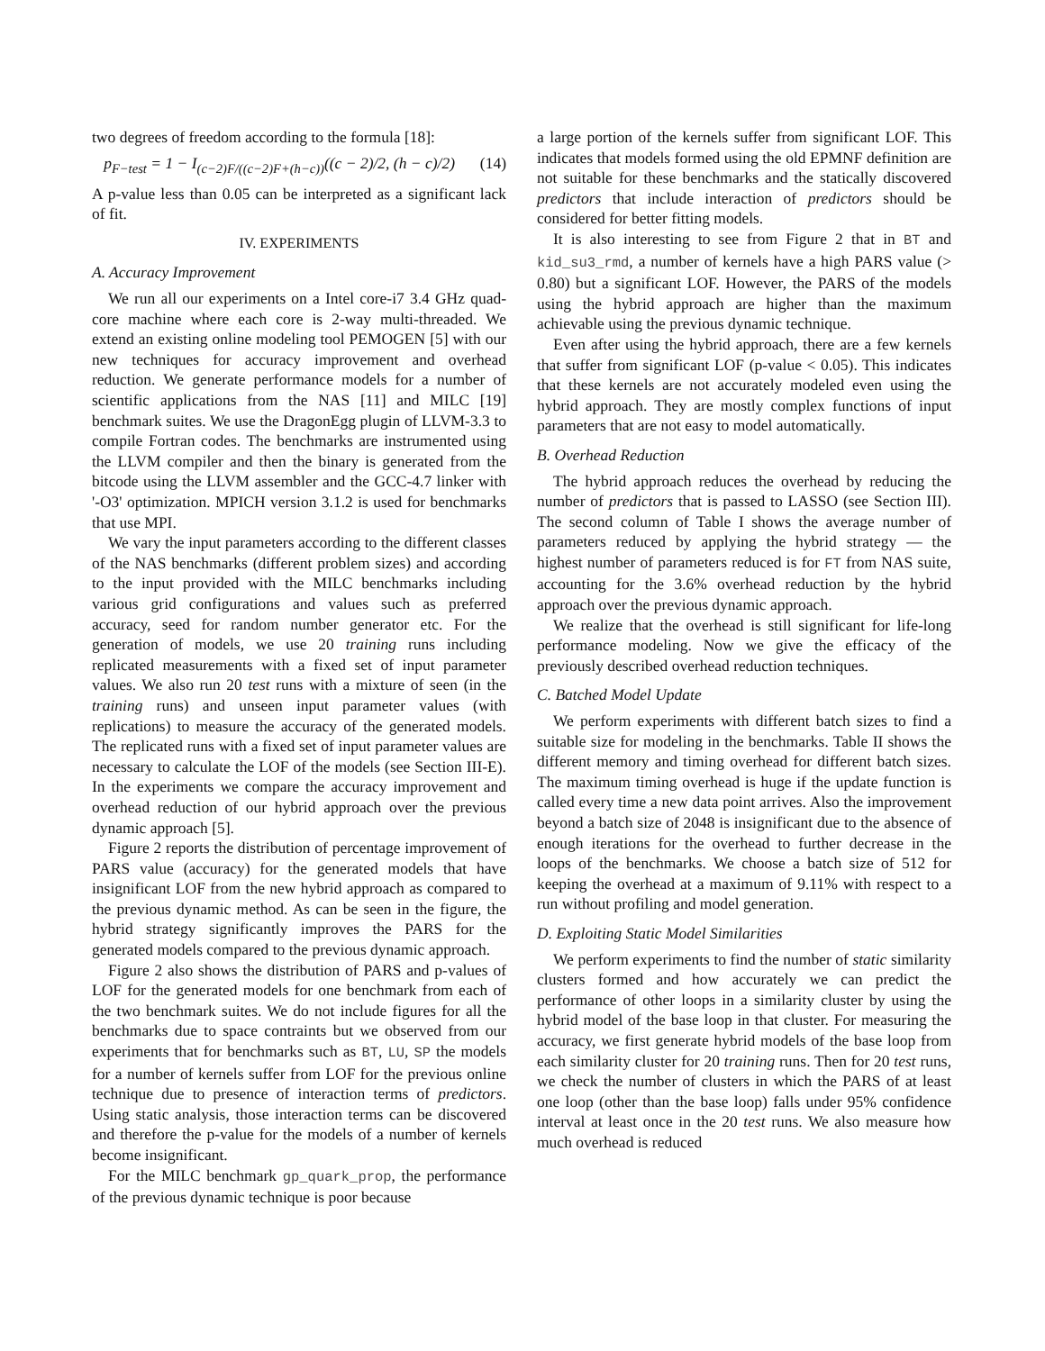two degrees of freedom according to the formula [18]:
p<sub>F−test</sub> = 1 − I<sub>(c−2)F/((c−2)F+(h−c))</sub>((c − 2)/2, (h − c)/2) (14)
A p-value less than 0.05 can be interpreted as a significant lack of fit.
IV. EXPERIMENTS
A. Accuracy Improvement
We run all our experiments on a Intel core-i7 3.4 GHz quad-core machine where each core is 2-way multi-threaded. We extend an existing online modeling tool PEMOGEN [5] with our new techniques for accuracy improvement and overhead reduction. We generate performance models for a number of scientific applications from the NAS [11] and MILC [19] benchmark suites. We use the DragonEgg plugin of LLVM-3.3 to compile Fortran codes. The benchmarks are instrumented using the LLVM compiler and then the binary is generated from the bitcode using the LLVM assembler and the GCC-4.7 linker with '-O3' optimization. MPICH version 3.1.2 is used for benchmarks that use MPI.
We vary the input parameters according to the different classes of the NAS benchmarks (different problem sizes) and according to the input provided with the MILC benchmarks including various grid configurations and values such as preferred accuracy, seed for random number generator etc. For the generation of models, we use 20 training runs including replicated measurements with a fixed set of input parameter values. We also run 20 test runs with a mixture of seen (in the training runs) and unseen input parameter values (with replications) to measure the accuracy of the generated models. The replicated runs with a fixed set of input parameter values are necessary to calculate the LOF of the models (see Section III-E). In the experiments we compare the accuracy improvement and overhead reduction of our hybrid approach over the previous dynamic approach [5].
Figure 2 reports the distribution of percentage improvement of PARS value (accuracy) for the generated models that have insignificant LOF from the new hybrid approach as compared to the previous dynamic method. As can be seen in the figure, the hybrid strategy significantly improves the PARS for the generated models compared to the previous dynamic approach.
Figure 2 also shows the distribution of PARS and p-values of LOF for the generated models for one benchmark from each of the two benchmark suites. We do not include figures for all the benchmarks due to space contraints but we observed from our experiments that for benchmarks such as BT, LU, SP the models for a number of kernels suffer from LOF for the previous online technique due to presence of interaction terms of predictors. Using static analysis, those interaction terms can be discovered and therefore the p-value for the models of a number of kernels become insignificant.
For the MILC benchmark gp_quark_prop, the performance of the previous dynamic technique is poor because
a large portion of the kernels suffer from significant LOF. This indicates that models formed using the old EPMNF definition are not suitable for these benchmarks and the statically discovered predictors that include interaction of predictors should be considered for better fitting models.
It is also interesting to see from Figure 2 that in BT and kid_su3_rmd, a number of kernels have a high PARS value (> 0.80) but a significant LOF. However, the PARS of the models using the hybrid approach are higher than the maximum achievable using the previous dynamic technique.
Even after using the hybrid approach, there are a few kernels that suffer from significant LOF (p-value < 0.05). This indicates that these kernels are not accurately modeled even using the hybrid approach. They are mostly complex functions of input parameters that are not easy to model automatically.
B. Overhead Reduction
The hybrid approach reduces the overhead by reducing the number of predictors that is passed to LASSO (see Section III). The second column of Table I shows the average number of parameters reduced by applying the hybrid strategy — the highest number of parameters reduced is for FT from NAS suite, accounting for the 3.6% overhead reduction by the hybrid approach over the previous dynamic approach.
We realize that the overhead is still significant for life-long performance modeling. Now we give the efficacy of the previously described overhead reduction techniques.
C. Batched Model Update
We perform experiments with different batch sizes to find a suitable size for modeling in the benchmarks. Table II shows the different memory and timing overhead for different batch sizes. The maximum timing overhead is huge if the update function is called every time a new data point arrives. Also the improvement beyond a batch size of 2048 is insignificant due to the absence of enough iterations for the overhead to further decrease in the loops of the benchmarks. We choose a batch size of 512 for keeping the overhead at a maximum of 9.11% with respect to a run without profiling and model generation.
D. Exploiting Static Model Similarities
We perform experiments to find the number of static similarity clusters formed and how accurately we can predict the performance of other loops in a similarity cluster by using the hybrid model of the base loop in that cluster. For measuring the accuracy, we first generate hybrid models of the base loop from each similarity cluster for 20 training runs. Then for 20 test runs, we check the number of clusters in which the PARS of at least one loop (other than the base loop) falls under 95% confidence interval at least once in the 20 test runs. We also measure how much overhead is reduced